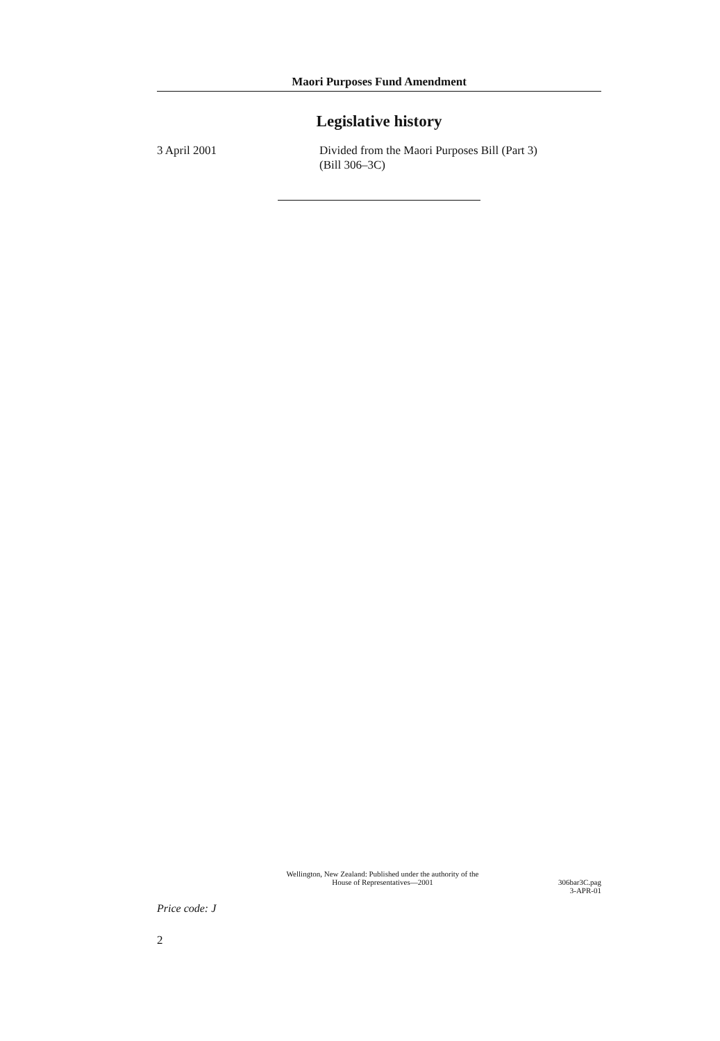Maori Purposes Fund Amendment
Legislative history
3 April 2001 Divided from the Maori Purposes Bill (Part 3)
(Bill 306–3C)
Wellington, New Zealand: Published under the authority of the
House of Representatives—2001
306bar3C.pag
3-APR-01
Price code: J
2